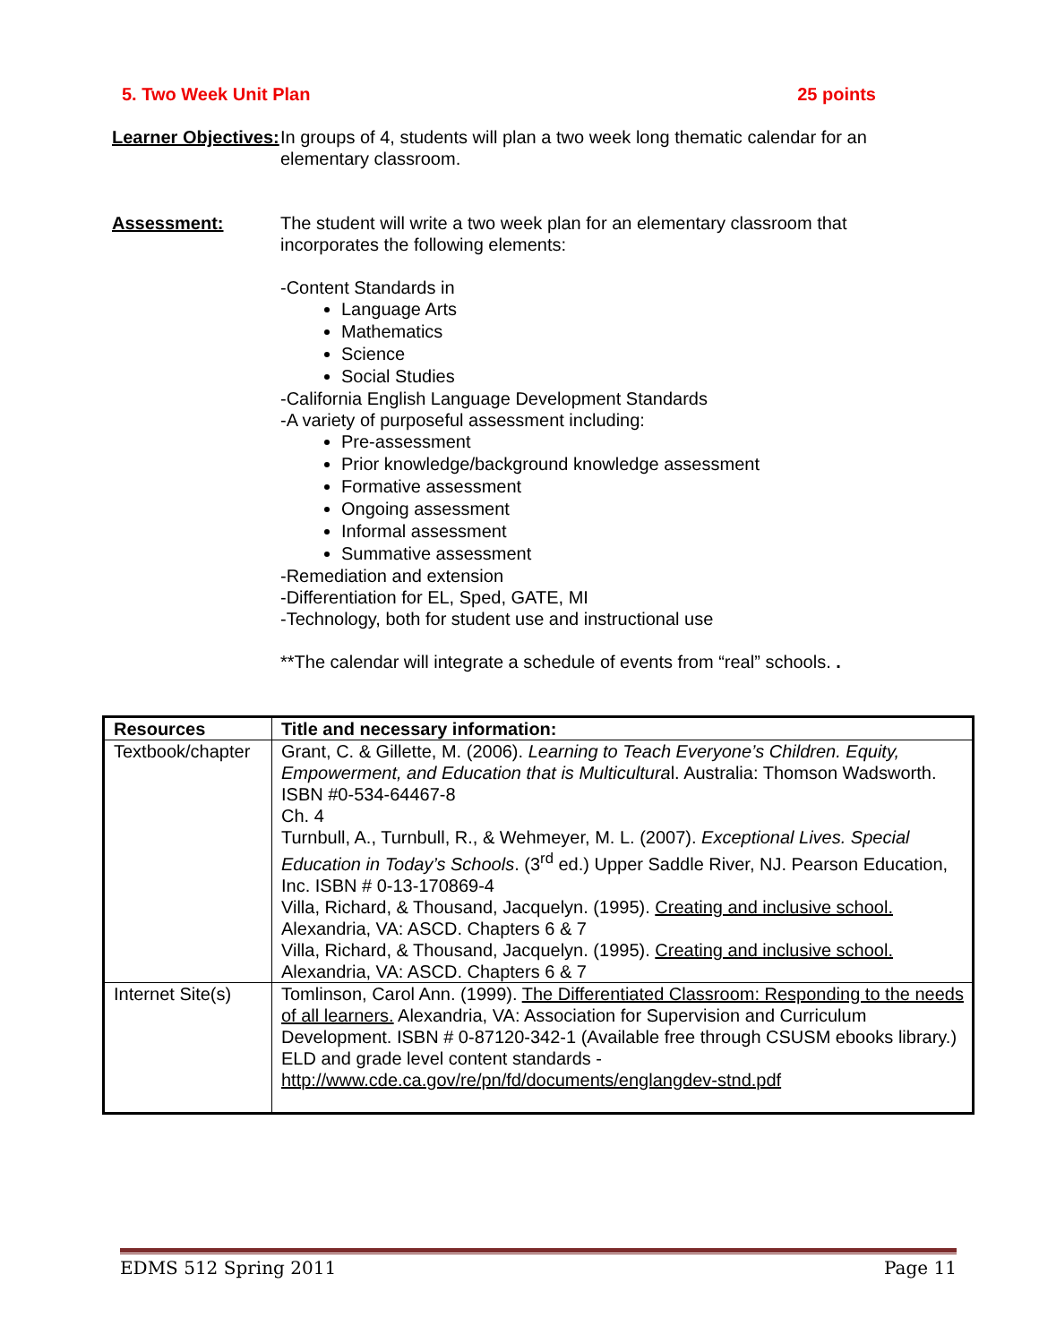5. Two Week Unit Plan 25 points
Learner Objectives:
In groups of 4, students will plan a two week long thematic calendar for an elementary classroom.
Assessment: The student will write a two week plan for an elementary classroom that incorporates the following elements:
-Content Standards in
Language Arts
Mathematics
Science
Social Studies
-California English Language Development Standards
-A variety of purposeful assessment including:
Pre-assessment
Prior knowledge/background knowledge assessment
Formative assessment
Ongoing assessment
Informal assessment
Summative assessment
-Remediation and extension
-Differentiation for EL, Sped, GATE, MI
-Technology, both for student use and instructional use
**The calendar will integrate a schedule of events from “real” schools. .
| Resources | Title and necessary information: |
| --- | --- |
| Textbook/chapter | Grant, C. & Gillette, M. (2006). Learning to Teach Everyone’s Children. Equity, Empowerment, and Education that is Multicultura l. Australia: Thomson Wadsworth. ISBN #0-534-64467-8 Ch. 4 Turnbull, A., Turnbull, R., & Wehmeyer, M. L. (2007). Exceptional Lives. Special Education in Today’s Schools . (3<sup>rd</sup> ed.) Upper Saddle River, NJ. Pearson Education, Inc. ISBN # 0-13-170869-4 Villa, Richard, & Thousand, Jacquelyn. (1995). Creating and inclusive school. Alexandria, VA: ASCD. Chapters 6 & 7 Villa, Richard, & Thousand, Jacquelyn. (1995). Creating and inclusive school. Alexandria, VA: ASCD. Chapters 6 & 7 |
| Internet Site(s) | Tomlinson, Carol Ann. (1999). The Differentiated Classroom: Responding to the needs of all learners. Alexandria, VA: Association for Supervision and Curriculum Development. ISBN # 0-87120-342-1 (Available free through CSUSM ebooks library.) ELD and grade level content standards - http://www.cde.ca.gov/re/pn/fd/documents/englangdev-stnd.pdf |
EDMS 512 Spring 2011 Page 11